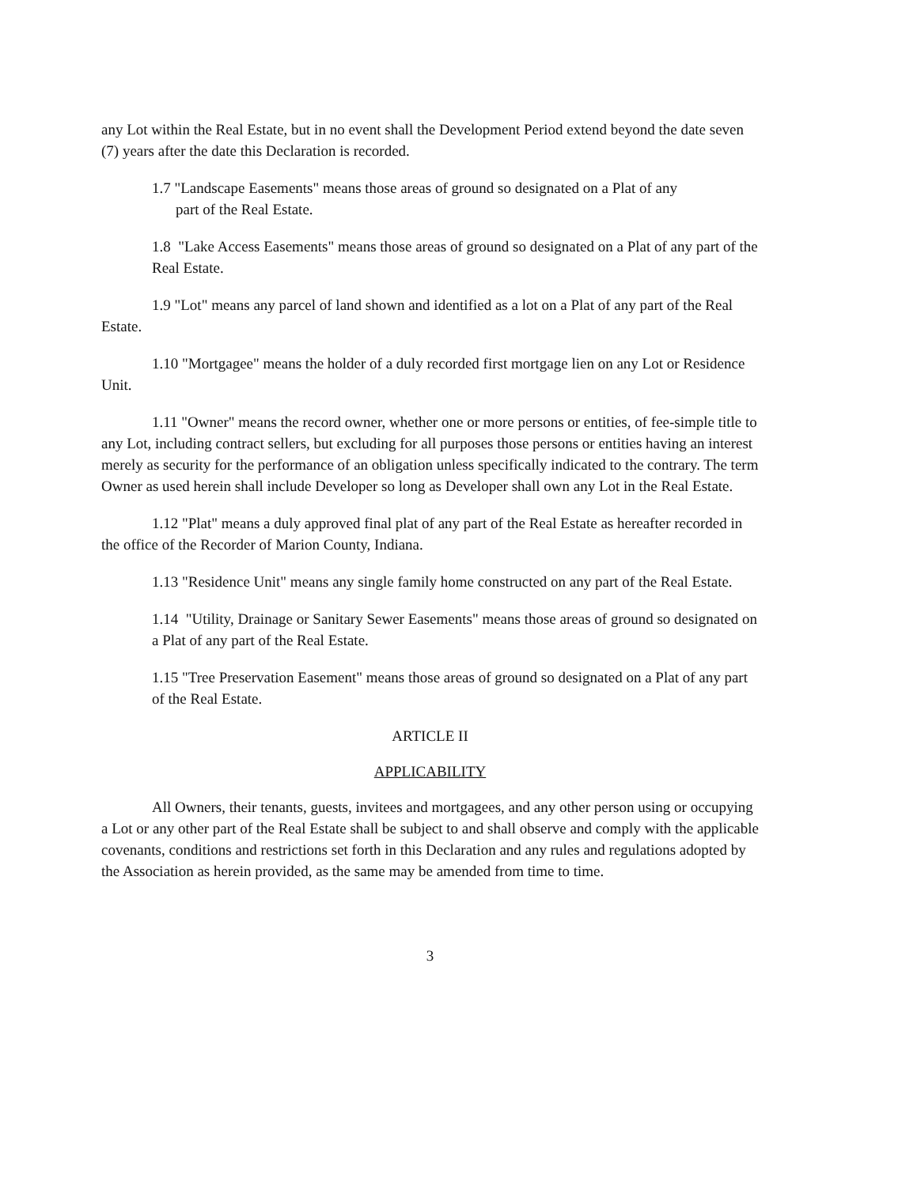any Lot within the Real Estate, but in no event shall the Development Period extend beyond the date seven (7) years after the date this Declaration is recorded.
1.7 "Landscape Easements" means those areas of ground so designated on a Plat of any
part of the Real Estate.
1.8 "Lake Access Easements" means those areas of ground so designated on a Plat of any part of the Real Estate.
1.9 "Lot" means any parcel of land shown and identified as a lot on a Plat of any part of the Real Estate.
1.10 "Mortgagee" means the holder of a duly recorded first mortgage lien on any Lot or Residence Unit.
1.11 "Owner" means the record owner, whether one or more persons or entities, of fee-simple title to any Lot, including contract sellers, but excluding for all purposes those persons or entities having an interest merely as security for the performance of an obligation unless specifically indicated to the contrary. The term Owner as used herein shall include Developer so long as Developer shall own any Lot in the Real Estate.
1.12 "Plat" means a duly approved final plat of any part of the Real Estate as hereafter recorded in the office of the Recorder of Marion County, Indiana.
1.13 "Residence Unit" means any single family home constructed on any part of the Real Estate.
1.14 "Utility, Drainage or Sanitary Sewer Easements" means those areas of ground so designated on a Plat of any part of the Real Estate.
1.15 "Tree Preservation Easement" means those areas of ground so designated on a Plat of any part of the Real Estate.
ARTICLE II
APPLICABILITY
All Owners, their tenants, guests, invitees and mortgagees, and any other person using or occupying a Lot or any other part of the Real Estate shall be subject to and shall observe and comply with the applicable covenants, conditions and restrictions set forth in this Declaration and any rules and regulations adopted by the Association as herein provided, as the same may be amended from time to time.
3